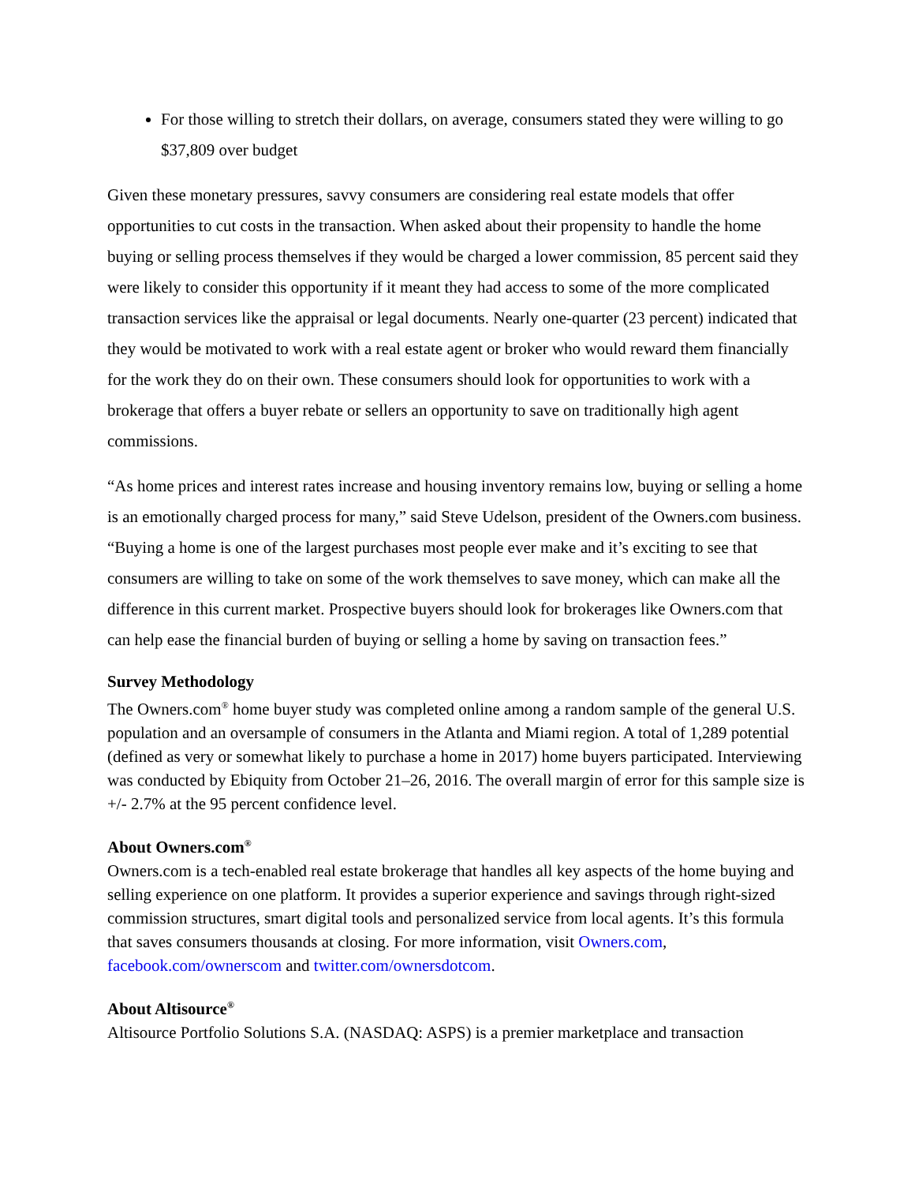For those willing to stretch their dollars, on average, consumers stated they were willing to go $37,809 over budget
Given these monetary pressures, savvy consumers are considering real estate models that offer opportunities to cut costs in the transaction. When asked about their propensity to handle the home buying or selling process themselves if they would be charged a lower commission, 85 percent said they were likely to consider this opportunity if it meant they had access to some of the more complicated transaction services like the appraisal or legal documents. Nearly one-quarter (23 percent) indicated that they would be motivated to work with a real estate agent or broker who would reward them financially for the work they do on their own. These consumers should look for opportunities to work with a brokerage that offers a buyer rebate or sellers an opportunity to save on traditionally high agent commissions.
“As home prices and interest rates increase and housing inventory remains low, buying or selling a home is an emotionally charged process for many,” said Steve Udelson, president of the Owners.com business. “Buying a home is one of the largest purchases most people ever make and it’s exciting to see that consumers are willing to take on some of the work themselves to save money, which can make all the difference in this current market. Prospective buyers should look for brokerages like Owners.com that can help ease the financial burden of buying or selling a home by saving on transaction fees.”
Survey Methodology
The Owners.com<sup>®</sup> home buyer study was completed online among a random sample of the general U.S. population and an oversample of consumers in the Atlanta and Miami region. A total of 1,289 potential (defined as very or somewhat likely to purchase a home in 2017) home buyers participated. Interviewing was conducted by Ebiquity from October 21–26, 2016. The overall margin of error for this sample size is +/- 2.7% at the 95 percent confidence level.
About Owners.com<sup>®</sup>
Owners.com is a tech-enabled real estate brokerage that handles all key aspects of the home buying and selling experience on one platform. It provides a superior experience and savings through right-sized commission structures, smart digital tools and personalized service from local agents. It’s this formula that saves consumers thousands at closing. For more information, visit Owners.com, facebook.com/ownerscom and twitter.com/ownersdotcom.
About Altisource<sup>®</sup>
Altisource Portfolio Solutions S.A. (NASDAQ: ASPS) is a premier marketplace and transaction